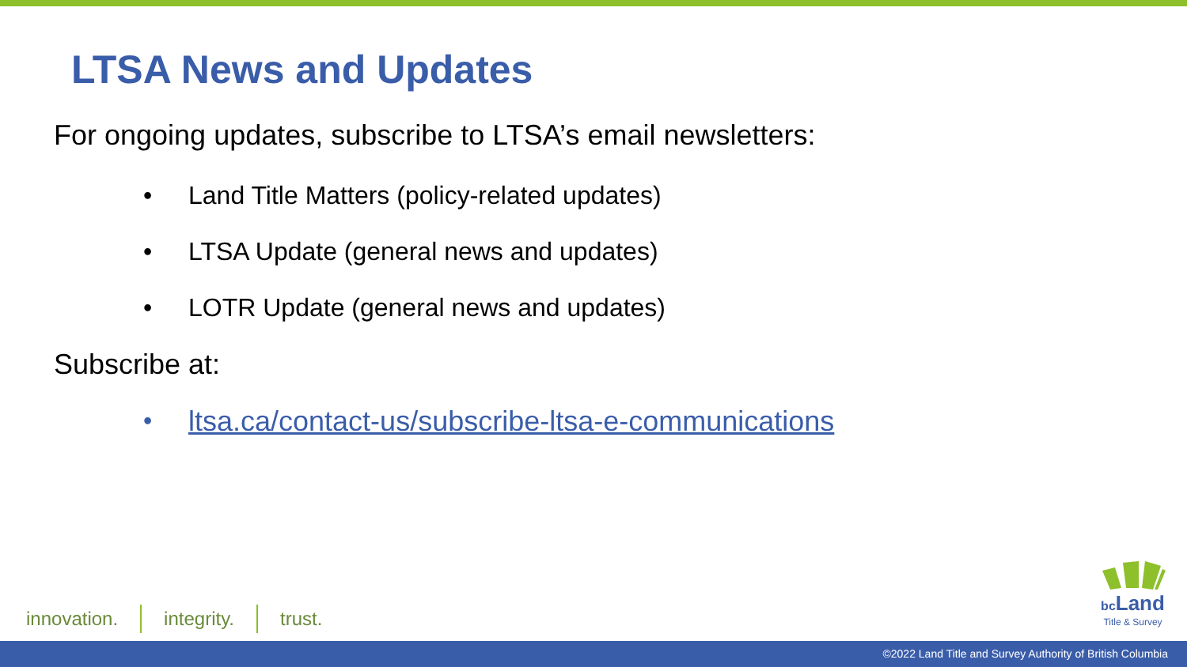LTSA News and Updates
For ongoing updates, subscribe to LTSA’s email newsletters:
• Land Title Matters (policy-related updates)
• LTSA Update (general news and updates)
• LOTR Update (general news and updates)
Subscribe at:
• ltsa.ca/contact-us/subscribe-ltsa-e-communications
innovation. integrity. trust.
bc Land
Title & Survey
©2022 Land Title and Survey Authority of British Columbia